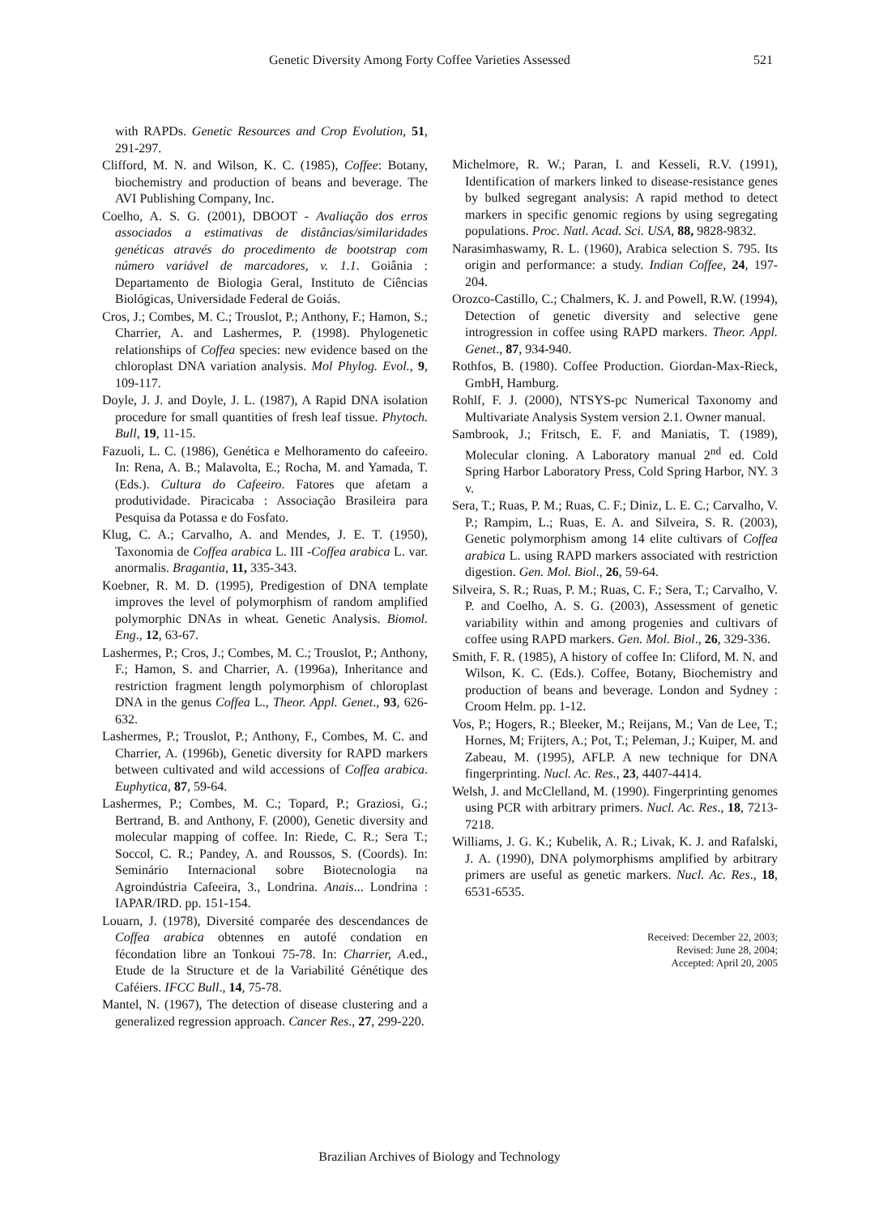Genetic Diversity Among Forty Coffee Varieties Assessed 521
with RAPDs. Genetic Resources and Crop Evolution, 51, 291-297.
Clifford, M. N. and Wilson, K. C. (1985), Coffee: Botany, biochemistry and production of beans and beverage. The AVI Publishing Company, Inc.
Coelho, A. S. G. (2001), DBOOT - Avaliação dos erros associados a estimativas de distâncias/similaridades genéticas através do procedimento de bootstrap com número variável de marcadores, v. 1.1. Goiânia : Departamento de Biologia Geral, Instituto de Ciências Biológicas, Universidade Federal de Goiás.
Cros, J.; Combes, M. C.; Trouslot, P.; Anthony, F.; Hamon, S.; Charrier, A. and Lashermes, P. (1998). Phylogenetic relationships of Coffea species: new evidence based on the chloroplast DNA variation analysis. Mol Phylog. Evol., 9, 109-117.
Doyle, J. J. and Doyle, J. L. (1987), A Rapid DNA isolation procedure for small quantities of fresh leaf tissue. Phytoch. Bull, 19, 11-15.
Fazuoli, L. C. (1986), Genética e Melhoramento do cafeeiro. In: Rena, A. B.; Malavolta, E.; Rocha, M. and Yamada, T. (Eds.). Cultura do Cafeeiro. Fatores que afetam a produtividade. Piracicaba : Associação Brasileira para Pesquisa da Potassa e do Fosfato.
Klug, C. A.; Carvalho, A. and Mendes, J. E. T. (1950), Taxonomia de Coffea arabica L. III -Coffea arabica L. var. anormalis. Bragantia, 11, 335-343.
Koebner, R. M. D. (1995), Predigestion of DNA template improves the level of polymorphism of random amplified polymorphic DNAs in wheat. Genetic Analysis. Biomol. Eng., 12, 63-67.
Lashermes, P.; Cros, J.; Combes, M. C.; Trouslot, P.; Anthony, F.; Hamon, S. and Charrier, A. (1996a), Inheritance and restriction fragment length polymorphism of chloroplast DNA in the genus Coffea L., Theor. Appl. Genet., 93, 626-632.
Lashermes, P.; Trouslot, P.; Anthony, F., Combes, M. C. and Charrier, A. (1996b), Genetic diversity for RAPD markers between cultivated and wild accessions of Coffea arabica. Euphytica, 87, 59-64.
Lashermes, P.; Combes, M. C.; Topard, P.; Graziosi, G.; Bertrand, B. and Anthony, F. (2000), Genetic diversity and molecular mapping of coffee. In: Riede, C. R.; Sera T.; Soccol, C. R.; Pandey, A. and Roussos, S. (Coords). In: Seminário Internacional sobre Biotecnologia na Agroindústria Cafeeira, 3., Londrina. Anais... Londrina : IAPAR/IRD. pp. 151-154.
Louarn, J. (1978), Diversité comparée des descendances de Coffea arabica obtennes en autofé condation en fécondation libre an Tonkoui 75-78. In: Charrier, A.ed., Etude de la Structure et de la Variabilité Génétique des Caféiers. IFCC Bull., 14, 75-78.
Mantel, N. (1967), The detection of disease clustering and a generalized regression approach. Cancer Res., 27, 299-220.
Michelmore, R. W.; Paran, I. and Kesseli, R.V. (1991), Identification of markers linked to disease-resistance genes by bulked segregant analysis: A rapid method to detect markers in specific genomic regions by using segregating populations. Proc. Natl. Acad. Sci. USA, 88, 9828-9832.
Narasimhaswamy, R. L. (1960), Arabica selection S. 795. Its origin and performance: a study. Indian Coffee, 24, 197-204.
Orozco-Castillo, C.; Chalmers, K. J. and Powell, R.W. (1994), Detection of genetic diversity and selective gene introgression in coffee using RAPD markers. Theor. Appl. Genet., 87, 934-940.
Rothfos, B. (1980). Coffee Production. Giordan-Max-Rieck, GmbH, Hamburg.
Rohlf, F. J. (2000), NTSYS-pc Numerical Taxonomy and Multivariate Analysis System version 2.1. Owner manual.
Sambrook, J.; Fritsch, E. F. and Maniatis, T. (1989), Molecular cloning. A Laboratory manual 2<sup>nd</sup> ed. Cold Spring Harbor Laboratory Press, Cold Spring Harbor, NY. 3 v.
Sera, T.; Ruas, P. M.; Ruas, C. F.; Diniz, L. E. C.; Carvalho, V. P.; Rampim, L.; Ruas, E. A. and Silveira, S. R. (2003), Genetic polymorphism among 14 elite cultivars of Coffea arabica L. using RAPD markers associated with restriction digestion. Gen. Mol. Biol., 26, 59-64.
Silveira, S. R.; Ruas, P. M.; Ruas, C. F.; Sera, T.; Carvalho, V. P. and Coelho, A. S. G. (2003), Assessment of genetic variability within and among progenies and cultivars of coffee using RAPD markers. Gen. Mol. Biol., 26, 329-336.
Smith, F. R. (1985), A history of coffee In: Cliford, M. N. and Wilson, K. C. (Eds.). Coffee, Botany, Biochemistry and production of beans and beverage. London and Sydney : Croom Helm. pp. 1-12.
Vos, P.; Hogers, R.; Bleeker, M.; Reijans, M.; Van de Lee, T.; Hornes, M; Frijters, A.; Pot, T.; Peleman, J.; Kuiper, M. and Zabeau, M. (1995), AFLP. A new technique for DNA fingerprinting. Nucl. Ac. Res., 23, 4407-4414.
Welsh, J. and McClelland, M. (1990). Fingerprinting genomes using PCR with arbitrary primers. Nucl. Ac. Res., 18, 7213-7218.
Williams, J. G. K.; Kubelik, A. R.; Livak, K. J. and Rafalski, J. A. (1990), DNA polymorphisms amplified by arbitrary primers are useful as genetic markers. Nucl. Ac. Res., 18, 6531-6535.
Received: December 22, 2003;
Revised: June 28, 2004;
Accepted: April 20, 2005
Brazilian Archives of Biology and Technology